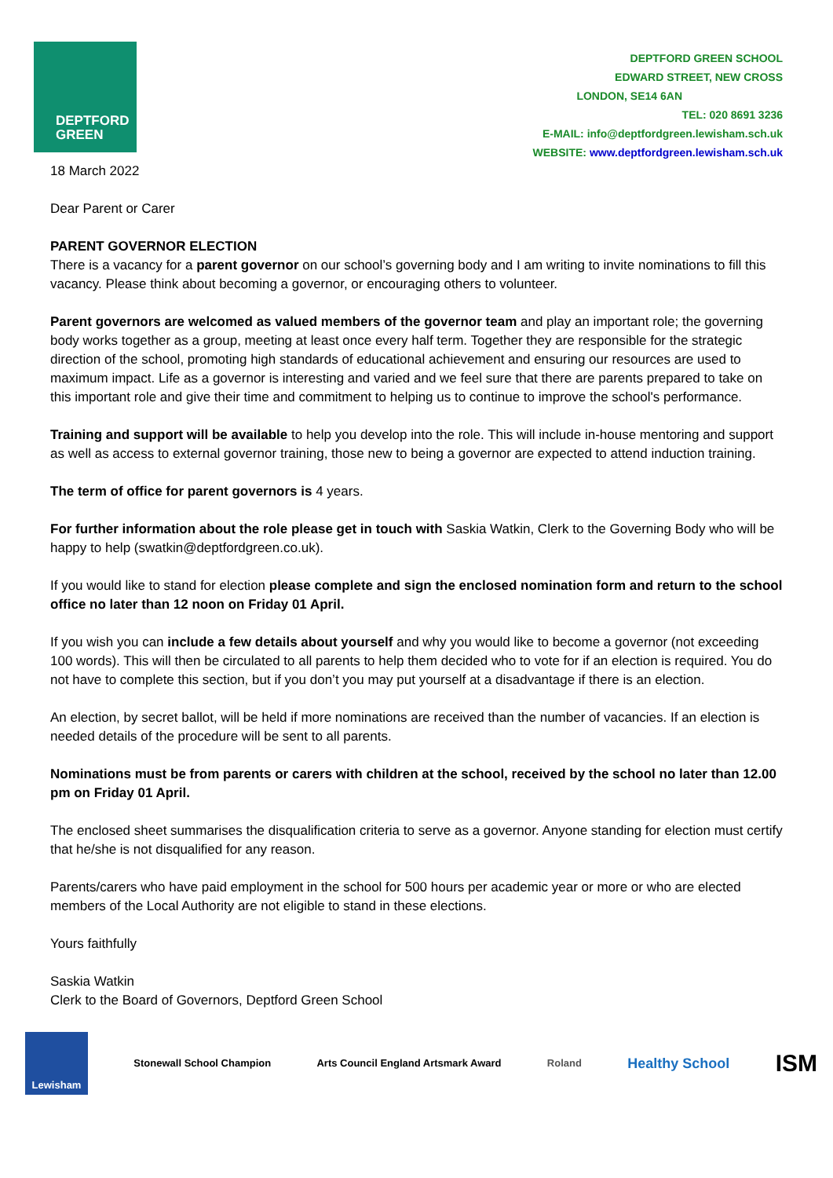DEPTFORD
GREEN
DEPTFORD GREEN SCHOOL
EDWARD STREET, NEW CROSS
LONDON, SE14 6AN
TEL: 020 8691 3236
E-MAIL: info@deptfordgreen.lewisham.sch.uk
WEBSITE: www.deptfordgreen.lewisham.sch.uk
18 March 2022
Dear Parent or Carer
PARENT GOVERNOR ELECTION
There is a vacancy for a parent governor on our school’s governing body and I am writing to invite nominations to fill this vacancy. Please think about becoming a governor, or encouraging others to volunteer.
Parent governors are welcomed as valued members of the governor team and play an important role; the governing body works together as a group, meeting at least once every half term. Together they are responsible for the strategic direction of the school, promoting high standards of educational achievement and ensuring our resources are used to maximum impact. Life as a governor is interesting and varied and we feel sure that there are parents prepared to take on this important role and give their time and commitment to helping us to continue to improve the school's performance.
Training and support will be available to help you develop into the role. This will include in-house mentoring and support as well as access to external governor training, those new to being a governor are expected to attend induction training.
The term of office for parent governors is 4 years.
For further information about the role please get in touch with Saskia Watkin, Clerk to the Governing Body who will be happy to help (swatkin@deptfordgreen.co.uk).
If you would like to stand for election please complete and sign the enclosed nomination form and return to the school office no later than 12 noon on Friday 01 April.
If you wish you can include a few details about yourself and why you would like to become a governor (not exceeding 100 words). This will then be circulated to all parents to help them decided who to vote for if an election is required. You do not have to complete this section, but if you don’t you may put yourself at a disadvantage if there is an election.
An election, by secret ballot, will be held if more nominations are received than the number of vacancies. If an election is needed details of the procedure will be sent to all parents.
Nominations must be from parents or carers with children at the school, received by the school no later than 12.00 pm on Friday 01 April.
The enclosed sheet summarises the disqualification criteria to serve as a governor. Anyone standing for election must certify that he/she is not disqualified for any reason.
Parents/carers who have paid employment in the school for 500 hours per academic year or more or who are elected members of the Local Authority are not eligible to stand in these elections.
Yours faithfully
Saskia Watkin
Clerk to the Board of Governors, Deptford Green School
Lewisham Stonewall School Champion
Arts Council England Artsmark Award
Roland
Healthy School
ISM